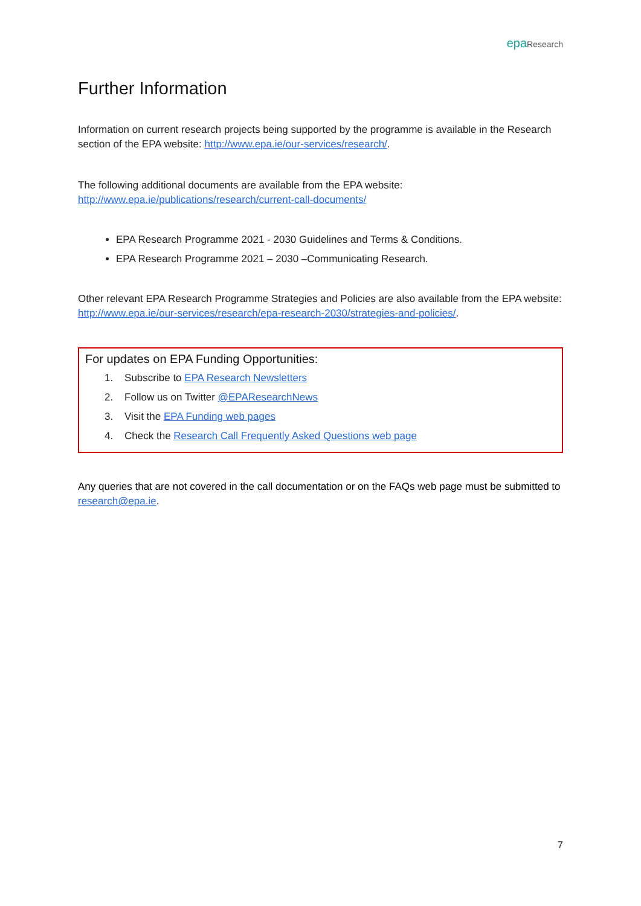epa Research
Further Information
Information on current research projects being supported by the programme is available in the Research section of the EPA website: http://www.epa.ie/our-services/research/.
The following additional documents are available from the EPA website:
http://www.epa.ie/publications/research/current-call-documents/
EPA Research Programme 2021 - 2030 Guidelines and Terms & Conditions.
EPA Research Programme 2021 – 2030 –Communicating Research.
Other relevant EPA Research Programme Strategies and Policies are also available from the EPA website: http://www.epa.ie/our-services/research/epa-research-2030/strategies-and-policies/.
For updates on EPA Funding Opportunities:
1. Subscribe to EPA Research Newsletters
2. Follow us on Twitter @EPAResearchNews
3. Visit the EPA Funding web pages
4. Check the Research Call Frequently Asked Questions web page
Any queries that are not covered in the call documentation or on the FAQs web page must be submitted to research@epa.ie.
7